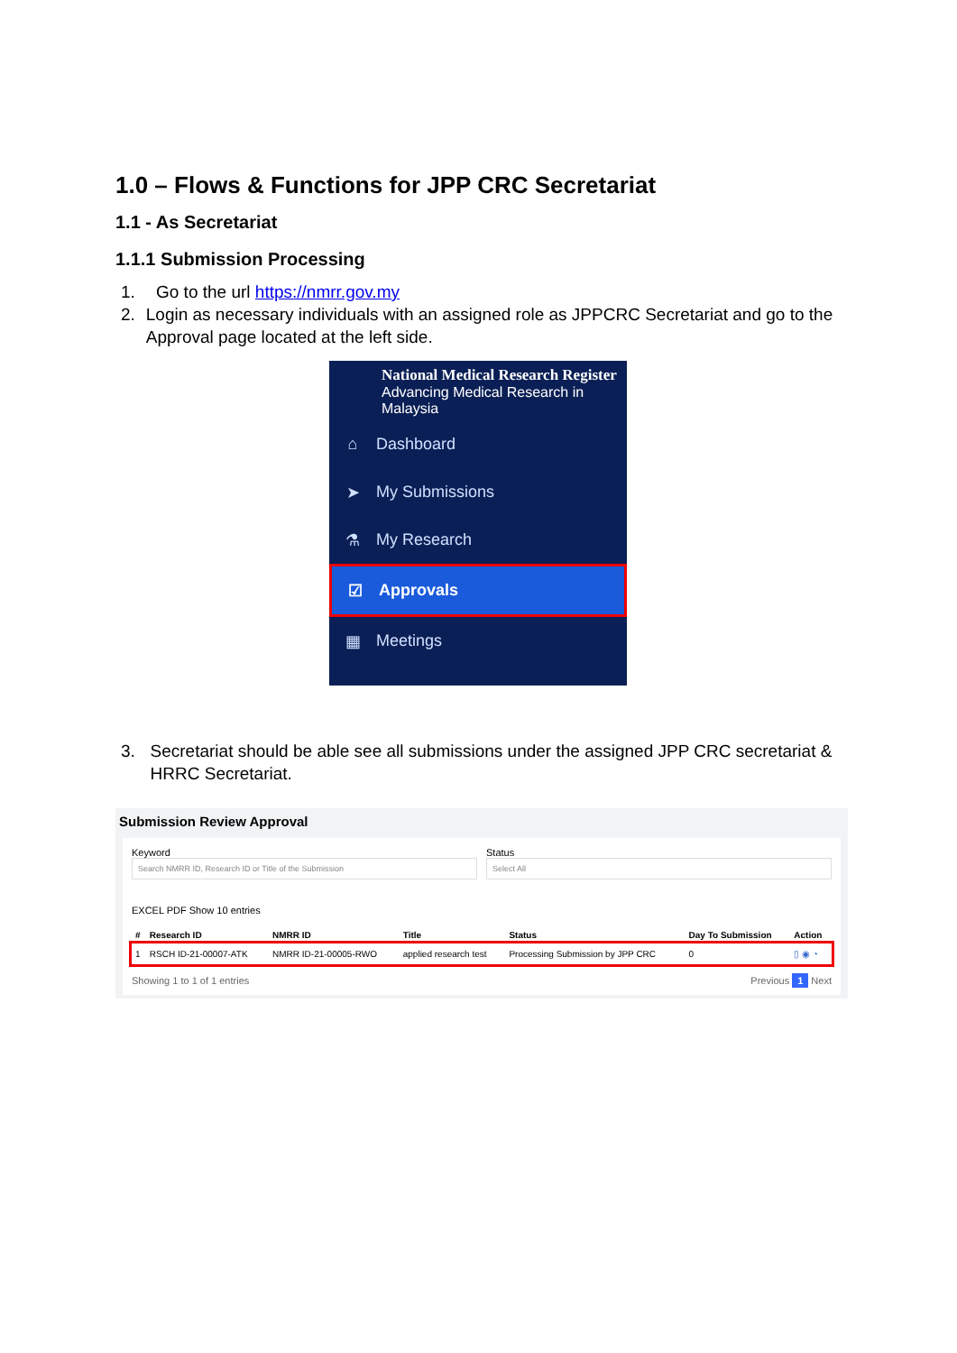1.0 – Flows & Functions for JPP CRC Secretariat
1.1 - As Secretariat
1.1.1 Submission Processing
1. Go to the url https://nmrr.gov.my
2. Login as necessary individuals with an assigned role as JPPCRC Secretariat and go to the Approval page located at the left side.
National Medical Research Register
Advancing Medical Research in Malaysia
⌂ Dashboard
➤ My Submissions
⚗ My Research
☑ Approvals
▦ Meetings
3. Secretariat should be able see all submissions under the assigned JPP CRC secretariat & HRRC Secretariat.
Submission Review Approval
Keyword
Search NMRR ID, Research ID or Title of the Submission
Status
Select All
EXCEL PDF Show 10 entries
| # | Research ID | NMRR ID | Title | Status | Day To Submission | Action |
| --- | --- | --- | --- | --- | --- | --- |
| 1 | RSCH ID-21-00007-ATK | NMRR ID-21-00005-RWO | applied research test | Processing Submission by JPP CRC | 0 | ▯ ◉ ◔ |
Showing 1 to 1 of 1 entries Previous 1 Next